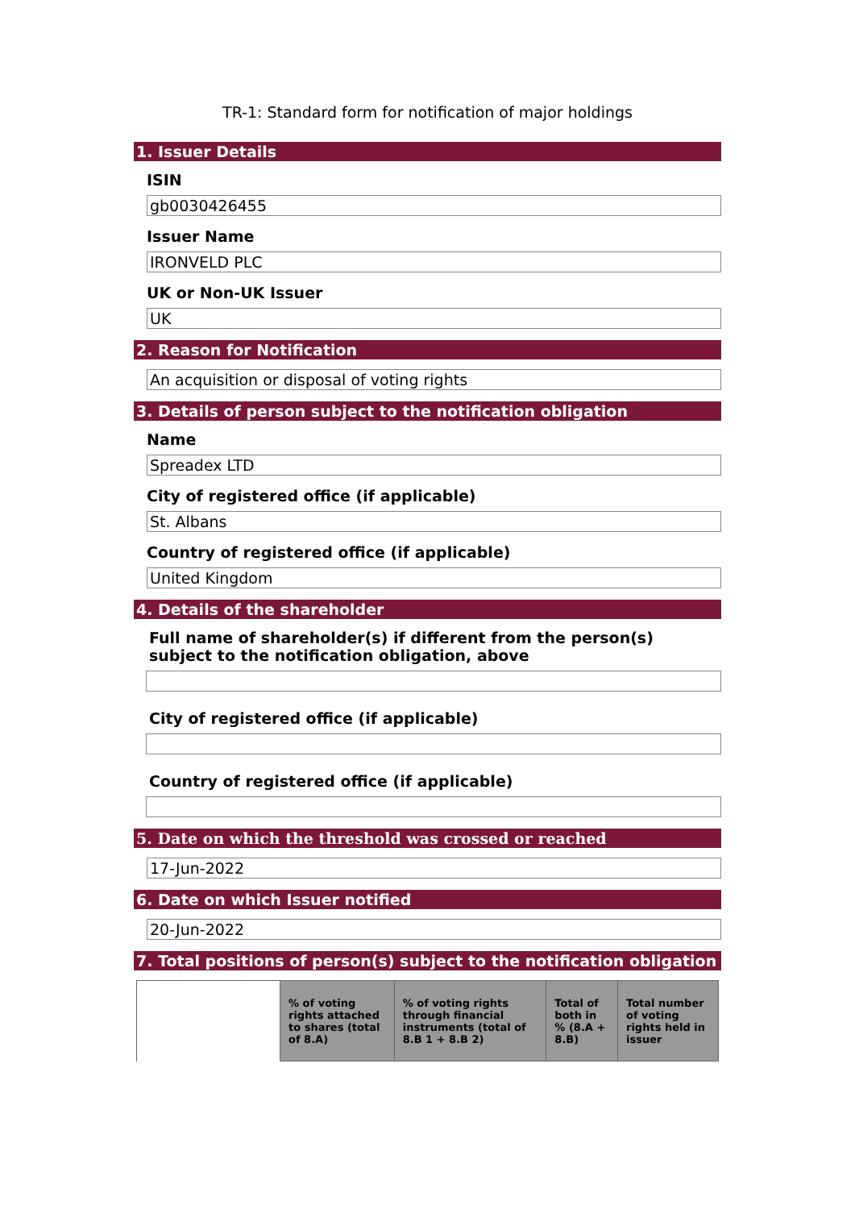TR-1: Standard form for notification of major holdings
1. Issuer Details
ISIN
gb0030426455
Issuer Name
IRONVELD PLC
UK or Non-UK Issuer
UK
2. Reason for Notification
An acquisition or disposal of voting rights
3. Details of person subject to the notification obligation
Name
Spreadex LTD
City of registered office (if applicable)
St. Albans
Country of registered office (if applicable)
United Kingdom
4. Details of the shareholder
Full name of shareholder(s) if different from the person(s) subject to the notification obligation, above
City of registered office (if applicable)
Country of registered office (if applicable)
5. Date on which the threshold was crossed or reached
17-Jun-2022
6. Date on which Issuer notified
20-Jun-2022
7. Total positions of person(s) subject to the notification obligation
| | % of voting rights attached to shares (total of 8.A) | % of voting rights through financial instruments (total of 8.B 1 + 8.B 2) | Total of both in % (8.A + 8.B) | Total number of voting rights held in issuer |